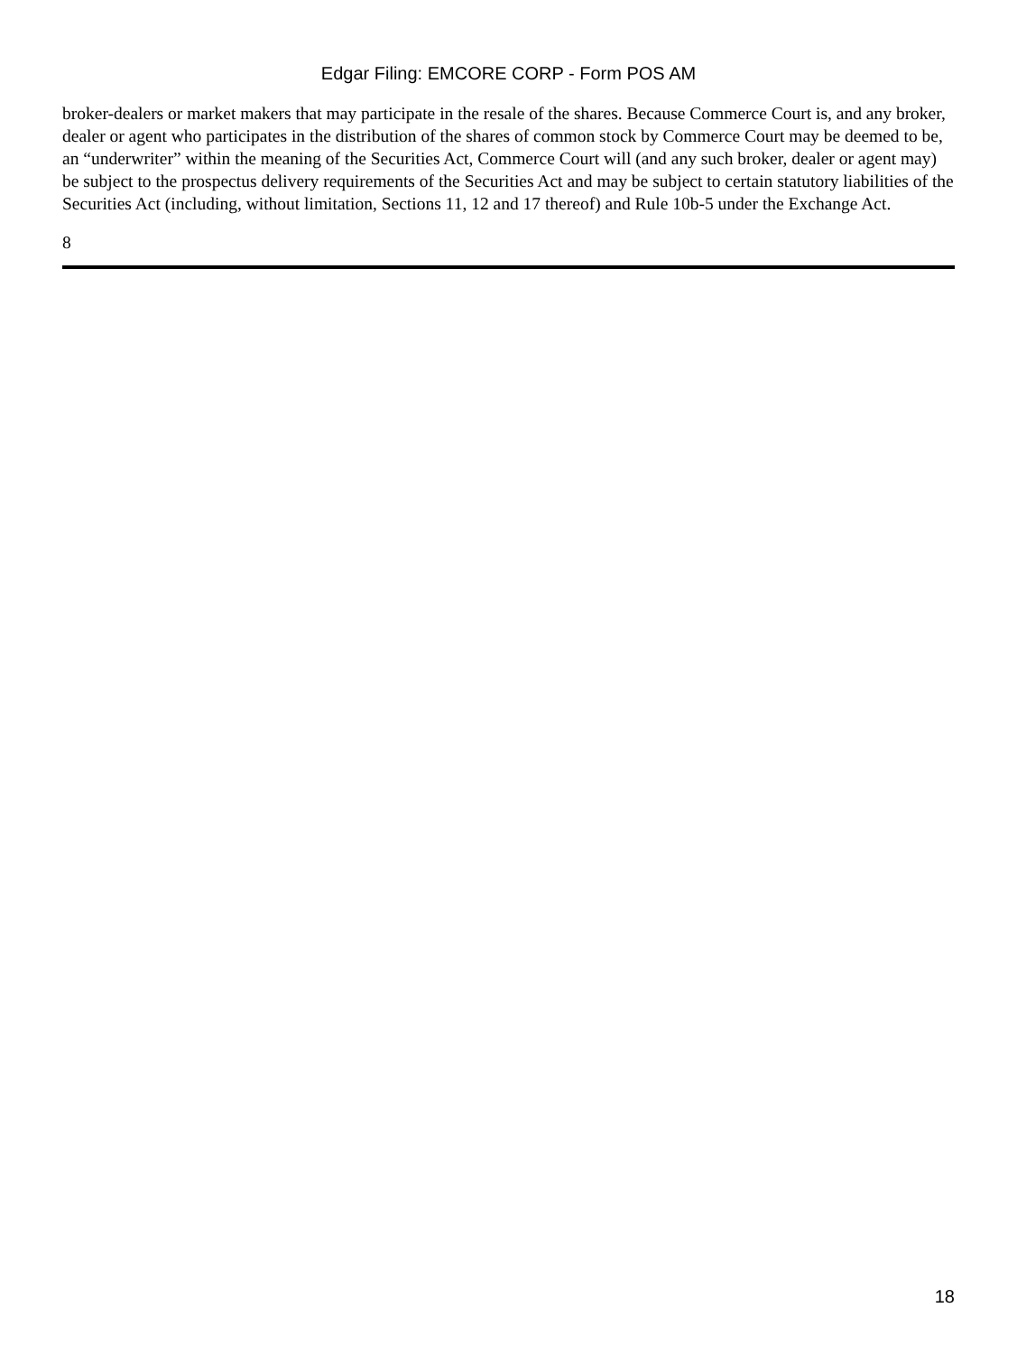Edgar Filing: EMCORE CORP - Form POS AM
broker-dealers or market makers that may participate in the resale of the shares. Because Commerce Court is, and any broker, dealer or agent who participates in the distribution of the shares of common stock by Commerce Court may be deemed to be, an “underwriter” within the meaning of the Securities Act, Commerce Court will (and any such broker, dealer or agent may) be subject to the prospectus delivery requirements of the Securities Act and may be subject to certain statutory liabilities of the Securities Act (including, without limitation, Sections 11, 12 and 17 thereof) and Rule 10b-5 under the Exchange Act.
8
18